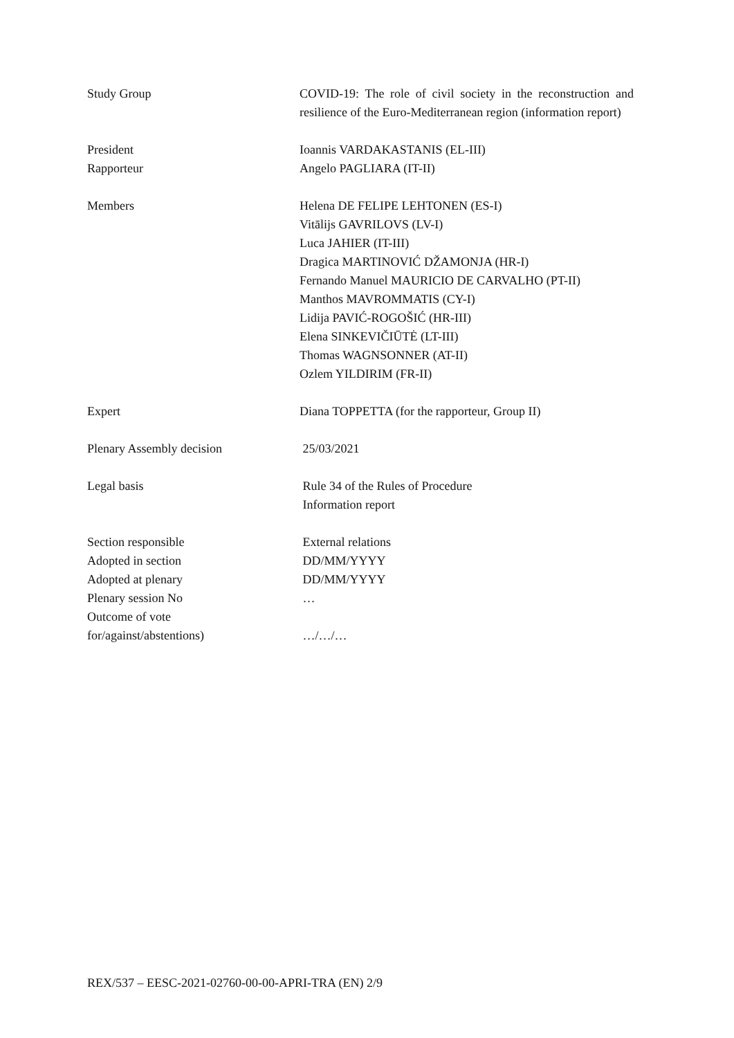| Study Group | COVID-19: The role of civil society in the reconstruction and resilience of the Euro-Mediterranean region (information report) |
| President | Ioannis VARDAKASTANIS (EL-III) |
| Rapporteur | Angelo PAGLIARA (IT-II) |
| Members | Helena DE FELIPE LEHTONEN (ES-I) Vitālijs GAVRILOVS (LV-I) Luca JAHIER (IT-III) Dragica MARTINOVIĆ DŽAMONJA (HR-I) Fernando Manuel MAURICIO DE CARVALHO (PT-II) Manthos MAVROMMATIS (CY-I) Lidija PAVIĆ-ROGOŠIĆ (HR-III) Elena SINKEVIČIŪTĖ (LT-III) Thomas WAGNSONNER (AT-II) Ozlem YILDIRIM (FR-II) |
| Expert | Diana TOPPETTA (for the rapporteur, Group II) |
| Plenary Assembly decision | 25/03/2021 |
| Legal basis | Rule 34 of the Rules of Procedure Information report |
| Section responsible | External relations |
| Adopted in section | DD/MM/YYYY |
| Adopted at plenary | DD/MM/YYYY |
| Plenary session No | … |
| Outcome of vote for/against/abstentions) | …/…/… |
REX/537 – EESC-2021-02760-00-00-APRI-TRA (EN) 2/9